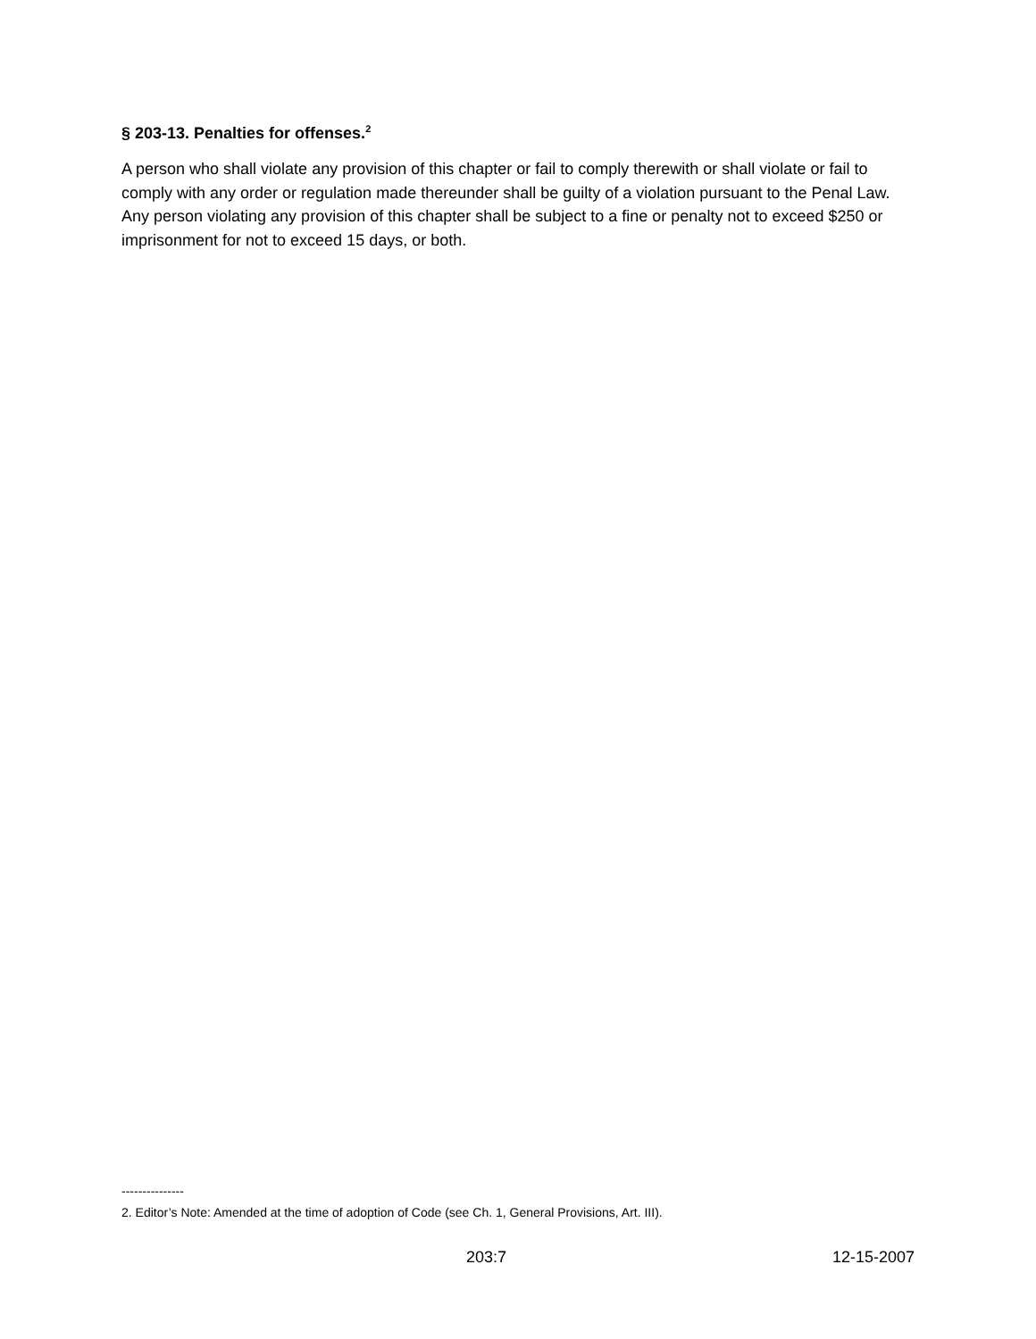§ 203-13. Penalties for offenses.<sup>2</sup>
A person who shall violate any provision of this chapter or fail to comply therewith or shall violate or fail to comply with any order or regulation made thereunder shall be guilty of a violation pursuant to the Penal Law. Any person violating any provision of this chapter shall be subject to a fine or penalty not to exceed $250 or imprisonment for not to exceed 15 days, or both.
---------------
2. Editor’s Note: Amended at the time of adoption of Code (see Ch. 1, General Provisions, Art. III).
203:7 12-15-2007